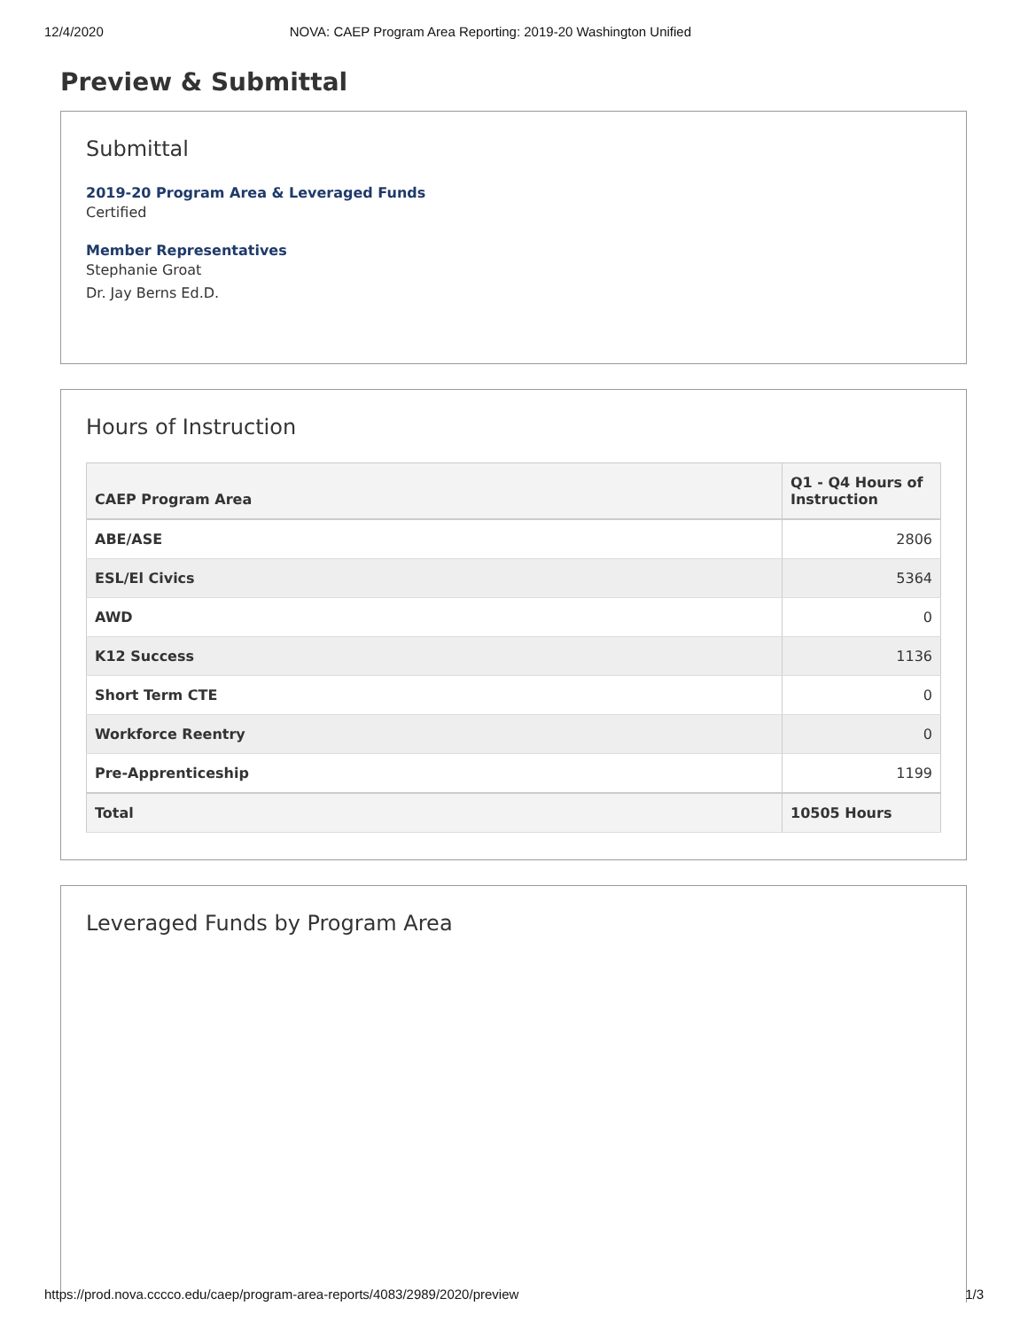12/4/2020 NOVA: CAEP Program Area Reporting: 2019-20 Washington Unified
Preview & Submittal
Submittal
2019-20 Program Area & Leveraged Funds
Certified
Member Representatives
Stephanie Groat
Dr. Jay Berns Ed.D.
Hours of Instruction
| CAEP Program Area | Q1 - Q4 Hours of Instruction |
| --- | --- |
| ABE/ASE | 2806 |
| ESL/El Civics | 5364 |
| AWD | 0 |
| K12 Success | 1136 |
| Short Term CTE | 0 |
| Workforce Reentry | 0 |
| Pre-Apprenticeship | 1199 |
| Total | 10505 Hours |
Leveraged Funds by Program Area
https://prod.nova.cccco.edu/caep/program-area-reports/4083/2989/2020/preview 1/3